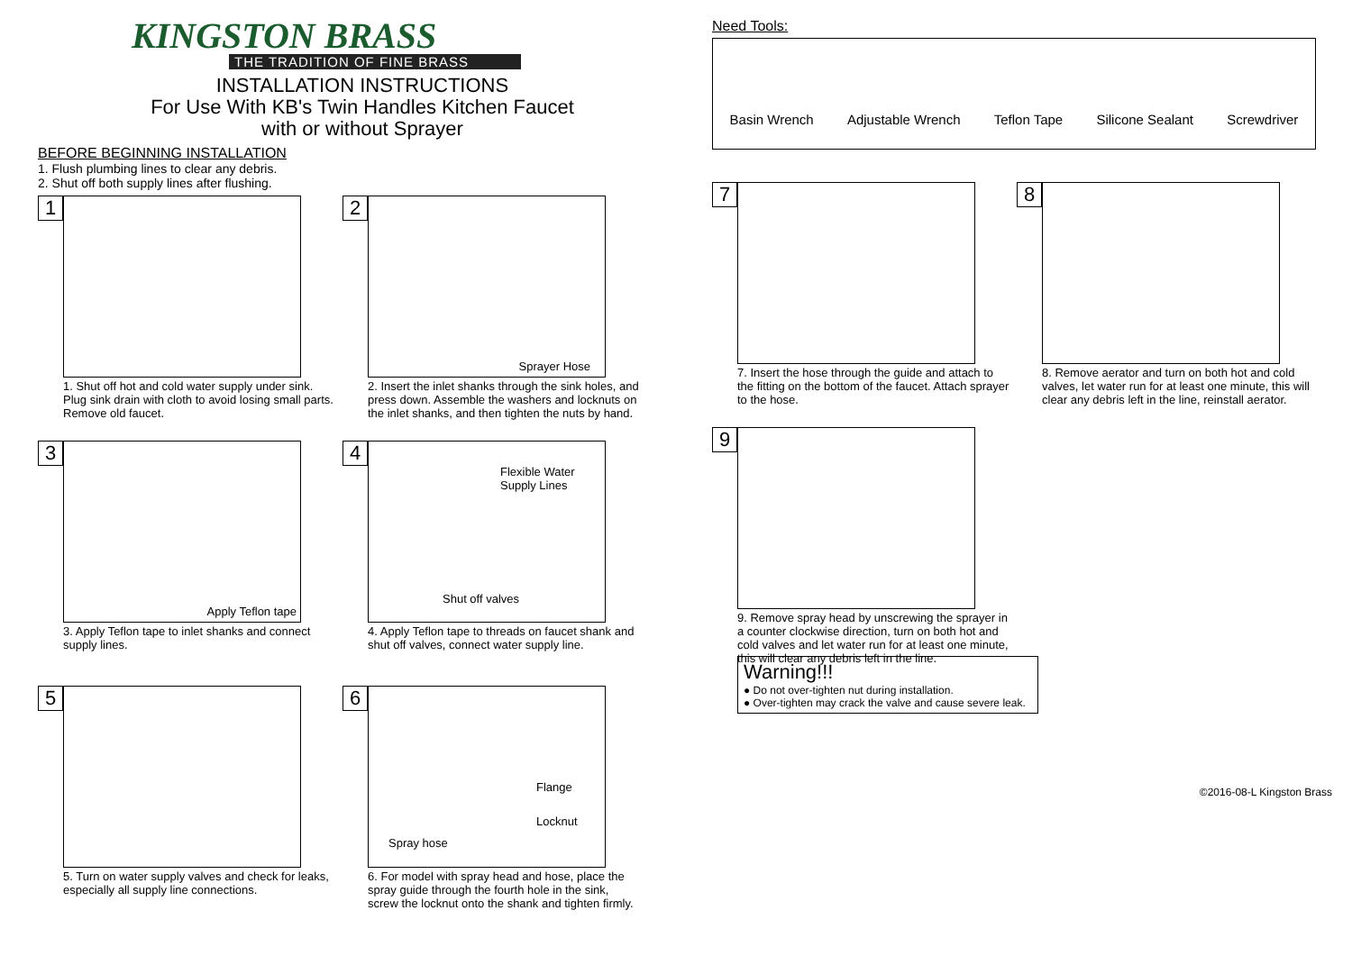KINGSTON BRASS
THE TRADITION OF FINE BRASS
INSTALLATION INSTRUCTIONS
For Use With KB's Twin Handles Kitchen Faucet
with or without Sprayer
BEFORE BEGINNING INSTALLATION
1. Flush plumbing lines to clear any debris.
2. Shut off both supply lines after flushing.
1
1. Shut off hot and cold water supply under sink. Plug sink drain with cloth to avoid losing small parts. Remove old faucet.
2
Sprayer Hose
2. Insert the inlet shanks through the sink holes, and press down. Assemble the washers and locknuts on the inlet shanks, and then tighten the nuts by hand.
3
Apply Teflon tape
3. Apply Teflon tape to inlet shanks and connect supply lines.
4
Flexible Water
Supply Lines
Shut off valves
4. Apply Teflon tape to threads on faucet shank and shut off valves, connect water supply line.
5
5. Turn on water supply valves and check for leaks, especially all supply line connections.
6
Flange
Locknut
Spray hose
6. For model with spray head and hose, place the spray guide through the fourth hole in the sink, screw the locknut onto the shank and tighten firmly.
Need Tools:
Basin Wrench Adjustable Wrench Teflon Tape Silicone Sealant Screwdriver
7
7. Insert the hose through the guide and attach to the fitting on the bottom of the faucet. Attach sprayer to the hose.
8
8. Remove aerator and turn on both hot and cold valves, let water run for at least one minute, this will clear any debris left in the line, reinstall aerator.
9
9. Remove spray head by unscrewing the sprayer in a counter clockwise direction, turn on both hot and cold valves and let water run for at least one minute, this will clear any debris left in the line.
Warning!!!
● Do not over-tighten nut during installation.
● Over-tighten may crack the valve and cause severe leak.
©2016-08-L Kingston Brass